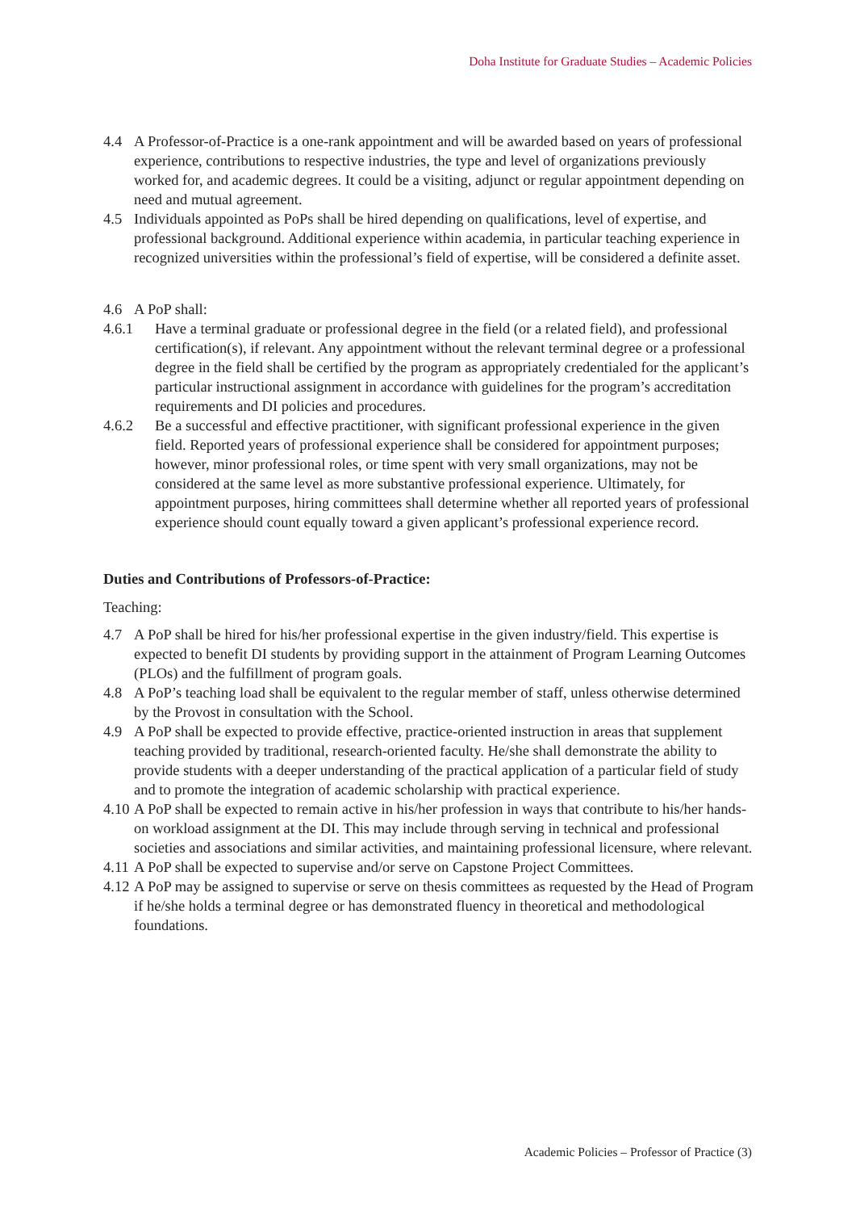Doha Institute for Graduate Studies – Academic Policies
4.4 A Professor-of-Practice is a one-rank appointment and will be awarded based on years of professional experience, contributions to respective industries, the type and level of organizations previously worked for, and academic degrees. It could be a visiting, adjunct or regular appointment depending on need and mutual agreement.
4.5 Individuals appointed as PoPs shall be hired depending on qualifications, level of expertise, and professional background. Additional experience within academia, in particular teaching experience in recognized universities within the professional’s field of expertise, will be considered a definite asset.
4.6 A PoP shall:
4.6.1 Have a terminal graduate or professional degree in the field (or a related field), and professional certification(s), if relevant. Any appointment without the relevant terminal degree or a professional degree in the field shall be certified by the program as appropriately credentialed for the applicant’s particular instructional assignment in accordance with guidelines for the program’s accreditation requirements and DI policies and procedures.
4.6.2 Be a successful and effective practitioner, with significant professional experience in the given field. Reported years of professional experience shall be considered for appointment purposes; however, minor professional roles, or time spent with very small organizations, may not be considered at the same level as more substantive professional experience. Ultimately, for appointment purposes, hiring committees shall determine whether all reported years of professional experience should count equally toward a given applicant’s professional experience record.
Duties and Contributions of Professors-of-Practice:
Teaching:
4.7 A PoP shall be hired for his/her professional expertise in the given industry/field. This expertise is expected to benefit DI students by providing support in the attainment of Program Learning Outcomes (PLOs) and the fulfillment of program goals.
4.8 A PoP’s teaching load shall be equivalent to the regular member of staff, unless otherwise determined by the Provost in consultation with the School.
4.9 A PoP shall be expected to provide effective, practice-oriented instruction in areas that supplement teaching provided by traditional, research-oriented faculty. He/she shall demonstrate the ability to provide students with a deeper understanding of the practical application of a particular field of study and to promote the integration of academic scholarship with practical experience.
4.10 A PoP shall be expected to remain active in his/her profession in ways that contribute to his/her hands-on workload assignment at the DI. This may include through serving in technical and professional societies and associations and similar activities, and maintaining professional licensure, where relevant.
4.11 A PoP shall be expected to supervise and/or serve on Capstone Project Committees.
4.12 A PoP may be assigned to supervise or serve on thesis committees as requested by the Head of Program if he/she holds a terminal degree or has demonstrated fluency in theoretical and methodological foundations.
Academic Policies – Professor of Practice (3)